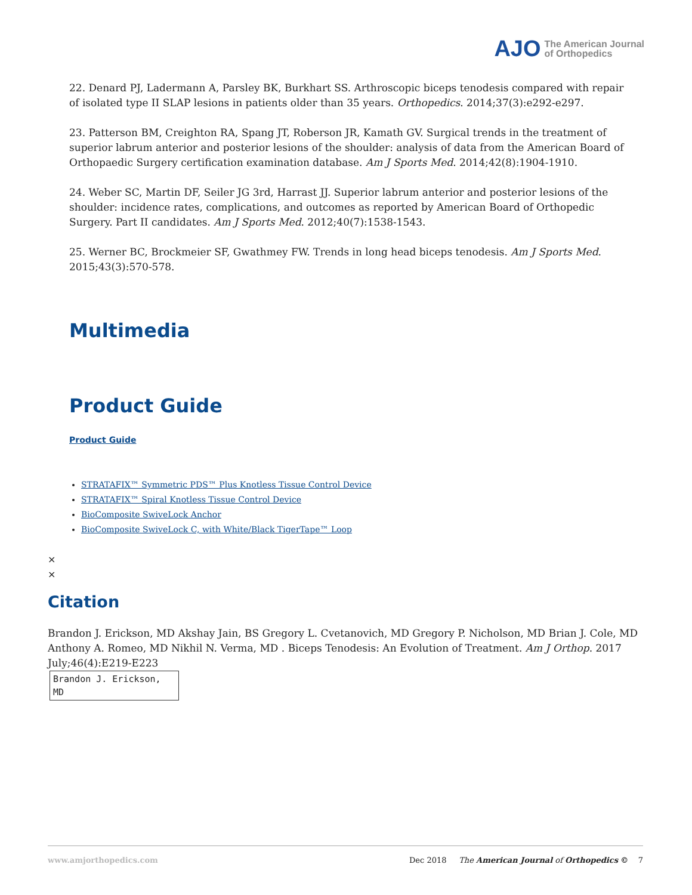AJO The American Journal
of Orthopedics
22. Denard PJ, Ladermann A, Parsley BK, Burkhart SS. Arthroscopic biceps tenodesis compared with repair of isolated type II SLAP lesions in patients older than 35 years. Orthopedics. 2014;37(3):e292-e297.
23. Patterson BM, Creighton RA, Spang JT, Roberson JR, Kamath GV. Surgical trends in the treatment of superior labrum anterior and posterior lesions of the shoulder: analysis of data from the American Board of Orthopaedic Surgery certification examination database. Am J Sports Med. 2014;42(8):1904-1910.
24. Weber SC, Martin DF, Seiler JG 3rd, Harrast JJ. Superior labrum anterior and posterior lesions of the shoulder: incidence rates, complications, and outcomes as reported by American Board of Orthopedic Surgery. Part II candidates. Am J Sports Med. 2012;40(7):1538-1543.
25. Werner BC, Brockmeier SF, Gwathmey FW. Trends in long head biceps tenodesis. Am J Sports Med. 2015;43(3):570-578.
Multimedia
Product Guide
Product Guide
STRATAFIX™ Symmetric PDS™ Plus Knotless Tissue Control Device
STRATAFIX™ Spiral Knotless Tissue Control Device
BioComposite SwiveLock Anchor
BioComposite SwiveLock C, with White/Black TigerTape™ Loop
×
×
Citation
Brandon J. Erickson, MD Akshay Jain, BS Gregory L. Cvetanovich, MD Gregory P. Nicholson, MD Brian J. Cole, MD Anthony A. Romeo, MD Nikhil N. Verma, MD . Biceps Tenodesis: An Evolution of Treatment. Am J Orthop. 2017 July;46(4):E219-E223
Brandon J. Erickson, MD
www.amjorthopedics.com Dec 2018 The American Journal of Orthopedics © 7